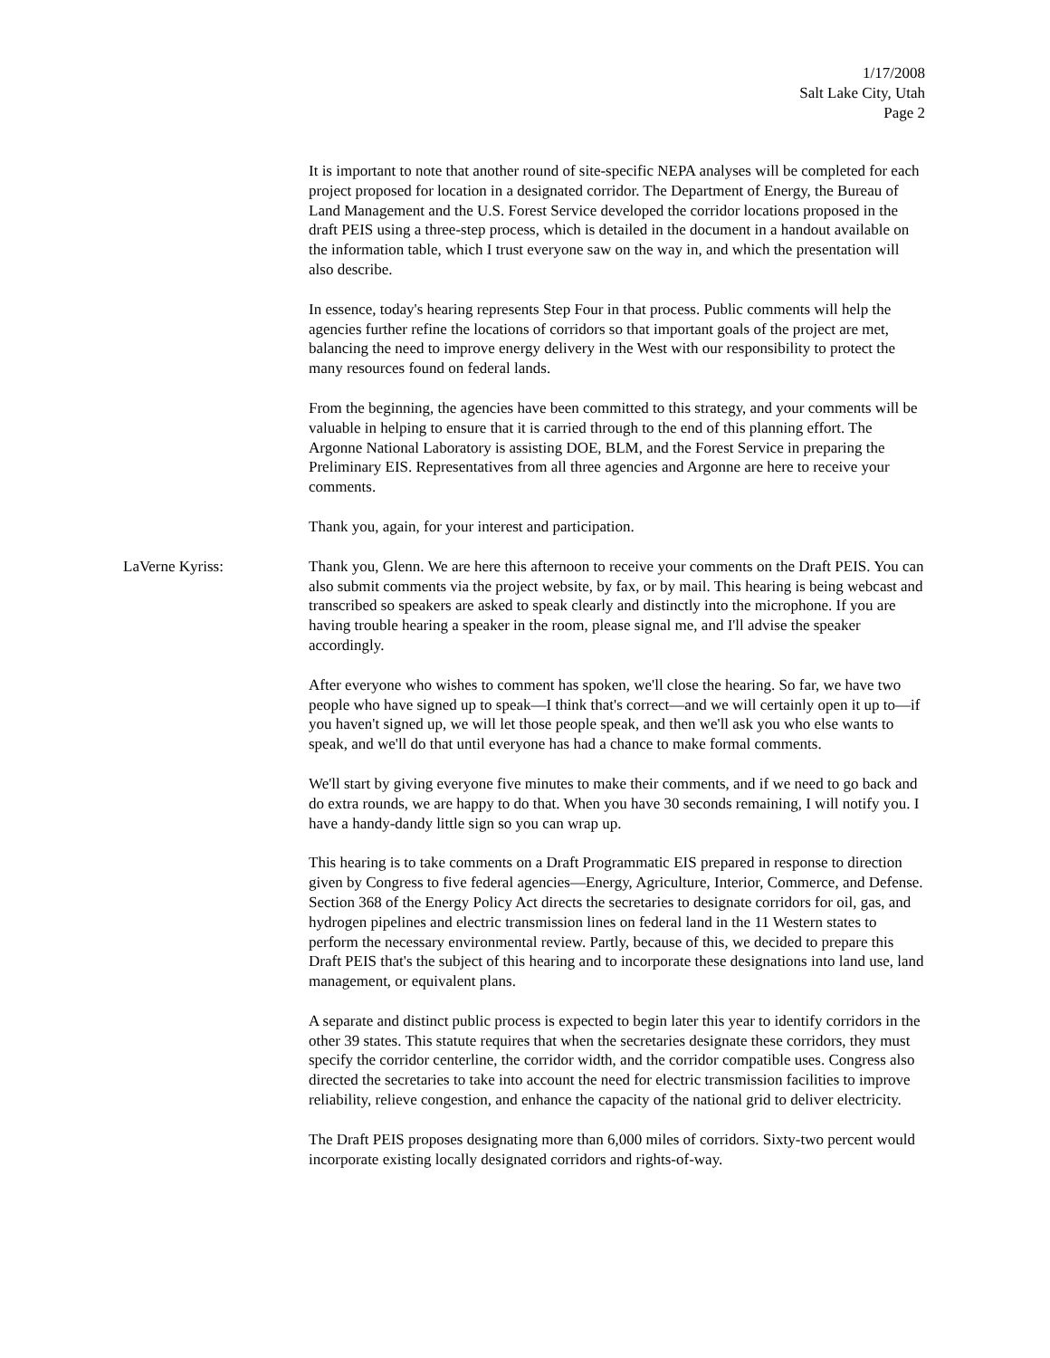1/17/2008
Salt Lake City, Utah
Page 2
It is important to note that another round of site-specific NEPA analyses will be completed for each project proposed for location in a designated corridor. The Department of Energy, the Bureau of Land Management and the U.S. Forest Service developed the corridor locations proposed in the draft PEIS using a three-step process, which is detailed in the document in a handout available on the information table, which I trust everyone saw on the way in, and which the presentation will also describe.
In essence, today's hearing represents Step Four in that process. Public comments will help the agencies further refine the locations of corridors so that important goals of the project are met, balancing the need to improve energy delivery in the West with our responsibility to protect the many resources found on federal lands.
From the beginning, the agencies have been committed to this strategy, and your comments will be valuable in helping to ensure that it is carried through to the end of this planning effort. The Argonne National Laboratory is assisting DOE, BLM, and the Forest Service in preparing the Preliminary EIS. Representatives from all three agencies and Argonne are here to receive your comments.
Thank you, again, for your interest and participation.
LaVerne Kyriss: Thank you, Glenn. We are here this afternoon to receive your comments on the Draft PEIS. You can also submit comments via the project website, by fax, or by mail. This hearing is being webcast and transcribed so speakers are asked to speak clearly and distinctly into the microphone. If you are having trouble hearing a speaker in the room, please signal me, and I'll advise the speaker accordingly.
After everyone who wishes to comment has spoken, we'll close the hearing. So far, we have two people who have signed up to speak—I think that's correct—and we will certainly open it up to—if you haven't signed up, we will let those people speak, and then we'll ask you who else wants to speak, and we'll do that until everyone has had a chance to make formal comments.
We'll start by giving everyone five minutes to make their comments, and if we need to go back and do extra rounds, we are happy to do that. When you have 30 seconds remaining, I will notify you. I have a handy-dandy little sign so you can wrap up.
This hearing is to take comments on a Draft Programmatic EIS prepared in response to direction given by Congress to five federal agencies—Energy, Agriculture, Interior, Commerce, and Defense. Section 368 of the Energy Policy Act directs the secretaries to designate corridors for oil, gas, and hydrogen pipelines and electric transmission lines on federal land in the 11 Western states to perform the necessary environmental review. Partly, because of this, we decided to prepare this Draft PEIS that's the subject of this hearing and to incorporate these designations into land use, land management, or equivalent plans.
A separate and distinct public process is expected to begin later this year to identify corridors in the other 39 states. This statute requires that when the secretaries designate these corridors, they must specify the corridor centerline, the corridor width, and the corridor compatible uses. Congress also directed the secretaries to take into account the need for electric transmission facilities to improve reliability, relieve congestion, and enhance the capacity of the national grid to deliver electricity.
The Draft PEIS proposes designating more than 6,000 miles of corridors. Sixty-two percent would incorporate existing locally designated corridors and rights-of-way.